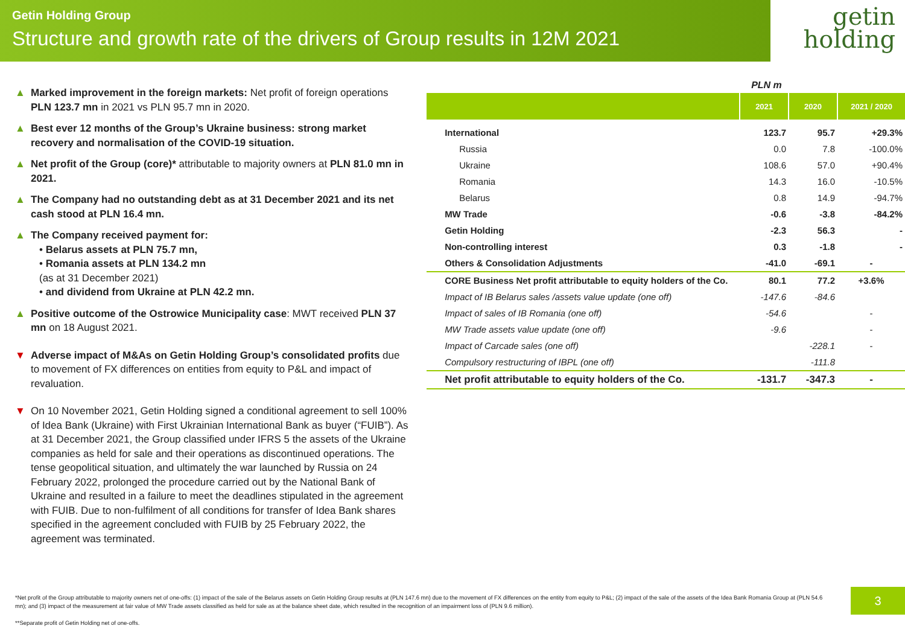Getin Holding Group
Structure and growth rate of the drivers of Group results in 12M 2021
getin
holding
▲ Marked improvement in the foreign markets: Net profit of foreign operations PLN 123.7 mn in 2021 vs PLN 95.7 mn in 2020.
▲ Best ever 12 months of the Group’s Ukraine business: strong market recovery and normalisation of the COVID-19 situation.
▲ Net profit of the Group (core)* attributable to majority owners at PLN 81.0 mn in 2021.
▲ The Company had no outstanding debt as at 31 December 2021 and its net cash stood at PLN 16.4 mn.
▲ The Company received payment for:
• Belarus assets at PLN 75.7 mn,
• Romania assets at PLN 134.2 mn
(as at 31 December 2021)
• and dividend from Ukraine at PLN 42.2 mn.
▲ Positive outcome of the Ostrowice Municipality case: MWT received PLN 37 mn on 18 August 2021.
▼ Adverse impact of M&As on Getin Holding Group’s consolidated profits due to movement of FX differences on entities from equity to P&L and impact of revaluation.
▼ On 10 November 2021, Getin Holding signed a conditional agreement to sell 100% of Idea Bank (Ukraine) with First Ukrainian International Bank as buyer (“FUIB”). As at 31 December 2021, the Group classified under IFRS 5 the assets of the Ukraine companies as held for sale and their operations as discontinued operations. The tense geopolitical situation, and ultimately the war launched by Russia on 24 February 2022, prolonged the procedure carried out by the National Bank of Ukraine and resulted in a failure to meet the deadlines stipulated in the agreement with FUIB. Due to non-fulfilment of all conditions for transfer of Idea Bank shares specified in the agreement concluded with FUIB by 25 February 2022, the agreement was terminated.
PLN m
| | 2021 | 2020 | 2021 / 2020 |
| --- | --- | --- | --- |
| International | 123.7 | 95.7 | +29.3% |
| Russia | 0.0 | 7.8 | -100.0% |
| Ukraine | 108.6 | 57.0 | +90.4% |
| Romania | 14.3 | 16.0 | -10.5% |
| Belarus | 0.8 | 14.9 | -94.7% |
| MW Trade | -0.6 | -3.8 | -84.2% |
| Getin Holding | -2.3 | 56.3 | - |
| Non-controlling interest | 0.3 | -1.8 | - |
| Others & Consolidation Adjustments | -41.0 | -69.1 | - |
| CORE Business Net profit attributable to equity holders of the Co. | 80.1 | 77.2 | +3.6% |
| Impact of IB Belarus sales /assets value update (one off) | -147.6 | -84.6 | |
| Impact of sales of IB Romania (one off) | -54.6 | | - |
| MW Trade assets value update (one off) | -9.6 | | - |
| Impact of Carcade sales (one off) | | -228.1 | - |
| Compulsory restructuring of IBPL (one off) | | -111.8 | |
| Net profit attributable to equity holders of the Co. | -131.7 | -347.3 | - |
*Net profit of the Group attributable to majority owners net of one-offs: (1) impact of the sale of the Belarus assets on Getin Holding Group results at (PLN 147.6 mn) due to the movement of FX differences on the entity from equity to P&L; (2) impact of the sale of the assets of the Idea Bank Romania Group at (PLN 54.6 mn); and (3) impact of the measurement at fair value of MW Trade assets classified as held for sale as at the balance sheet date, which resulted in the recognition of an impairment loss of (PLN 9.6 million).
**Separate profit of Getin Holding net of one-offs.
3